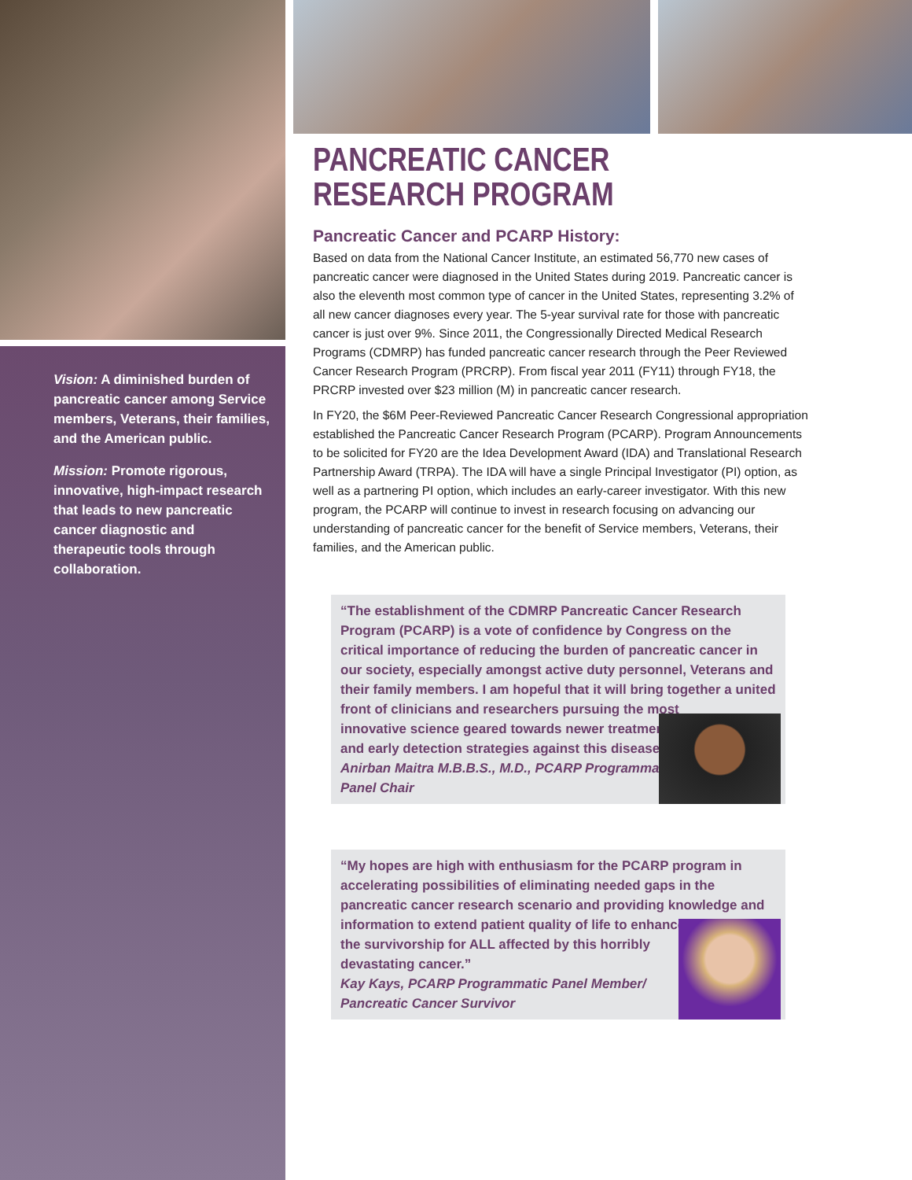Vision: A diminished burden of pancreatic cancer among Service members, Veterans, their families, and the American public.
Mission: Promote rigorous, innovative, high-impact research that leads to new pancreatic cancer diagnostic and therapeutic tools through collaboration.
PANCREATIC CANCER
RESEARCH PROGRAM
Pancreatic Cancer and PCARP History:
Based on data from the National Cancer Institute, an estimated 56,770 new cases of pancreatic cancer were diagnosed in the United States during 2019. Pancreatic cancer is also the eleventh most common type of cancer in the United States, representing 3.2% of all new cancer diagnoses every year. The 5-year survival rate for those with pancreatic cancer is just over 9%. Since 2011, the Congressionally Directed Medical Research Programs (CDMRP) has funded pancreatic cancer research through the Peer Reviewed Cancer Research Program (PRCRP). From fiscal year 2011 (FY11) through FY18, the PRCRP invested over $23 million (M) in pancreatic cancer research.
In FY20, the $6M Peer-Reviewed Pancreatic Cancer Research Congressional appropriation established the Pancreatic Cancer Research Program (PCARP). Program Announcements to be solicited for FY20 are the Idea Development Award (IDA) and Translational Research Partnership Award (TRPA). The IDA will have a single Principal Investigator (PI) option, as well as a partnering PI option, which includes an early-career investigator. With this new program, the PCARP will continue to invest in research focusing on advancing our understanding of pancreatic cancer for the benefit of Service members, Veterans, their families, and the American public.
“The establishment of the CDMRP Pancreatic Cancer Research Program (PCARP) is a vote of confidence by Congress on the critical importance of reducing the burden of pancreatic cancer in our society, especially amongst active duty personnel, Veterans and their family members. I am hopeful that it will bring together a united front of clinicians and researchers pursuing the most
innovative science geared towards newer treatments
and early detection strategies against this disease.”
Anirban Maitra M.B.B.S., M.D., PCARP Programmatic
Panel Chair
“My hopes are high with enthusiasm for the PCARP program in accelerating possibilities of eliminating needed gaps in the pancreatic cancer research scenario and providing knowledge and information to extend patient quality of life to enhance
the survivorship for ALL affected by this horribly
devastating cancer.”
Kay Kays, PCARP Programmatic Panel Member/
Pancreatic Cancer Survivor